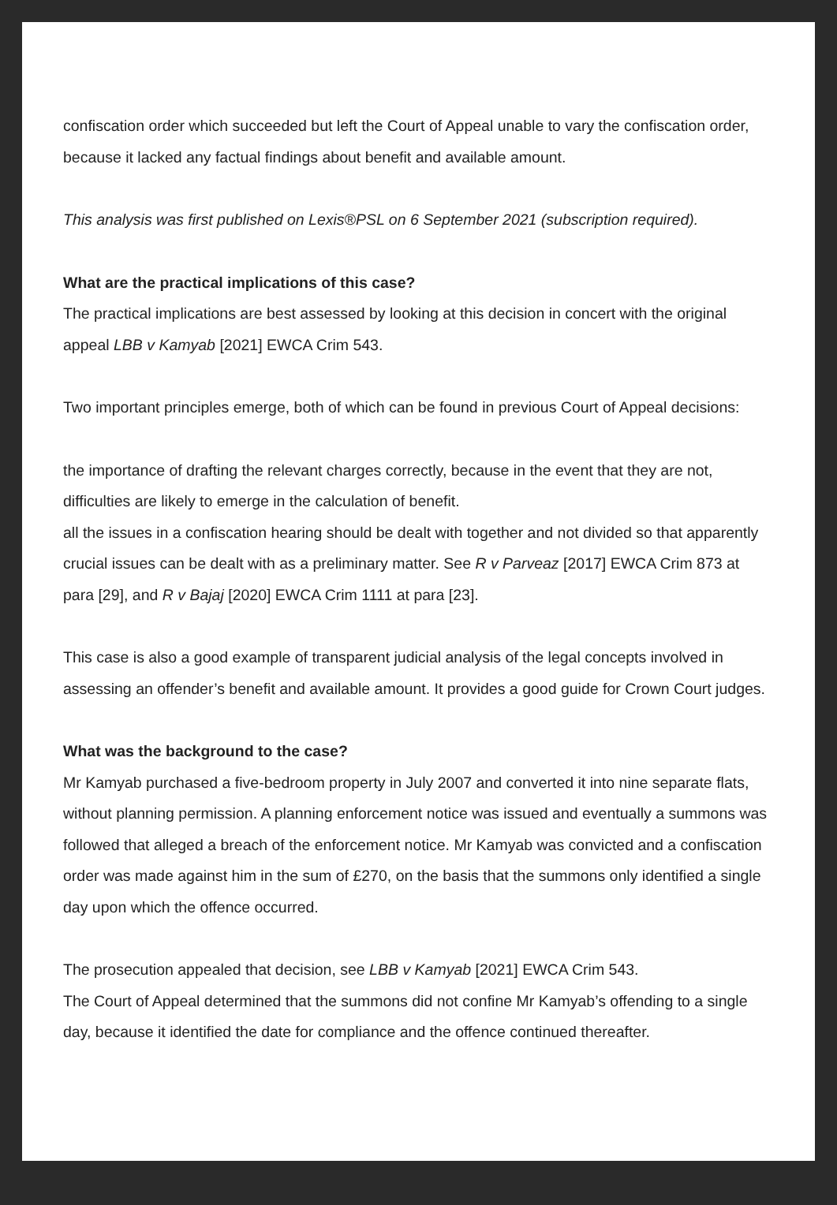confiscation order which succeeded but left the Court of Appeal unable to vary the confiscation order, because it lacked any factual findings about benefit and available amount.
This analysis was first published on Lexis®PSL on 6 September 2021 (subscription required).
What are the practical implications of this case?
The practical implications are best assessed by looking at this decision in concert with the original appeal LBB v Kamyab [2021] EWCA Crim 543.
Two important principles emerge, both of which can be found in previous Court of Appeal decisions:
the importance of drafting the relevant charges correctly, because in the event that they are not, difficulties are likely to emerge in the calculation of benefit.
all the issues in a confiscation hearing should be dealt with together and not divided so that apparently crucial issues can be dealt with as a preliminary matter. See R v Parveaz [2017] EWCA Crim 873 at para [29], and R v Bajaj [2020] EWCA Crim 1111 at para [23].
This case is also a good example of transparent judicial analysis of the legal concepts involved in assessing an offender’s benefit and available amount. It provides a good guide for Crown Court judges.
What was the background to the case?
Mr Kamyab purchased a five-bedroom property in July 2007 and converted it into nine separate flats, without planning permission. A planning enforcement notice was issued and eventually a summons was followed that alleged a breach of the enforcement notice. Mr Kamyab was convicted and a confiscation order was made against him in the sum of £270, on the basis that the summons only identified a single day upon which the offence occurred.
The prosecution appealed that decision, see LBB v Kamyab [2021] EWCA Crim 543.
The Court of Appeal determined that the summons did not confine Mr Kamyab’s offending to a single day, because it identified the date for compliance and the offence continued thereafter.